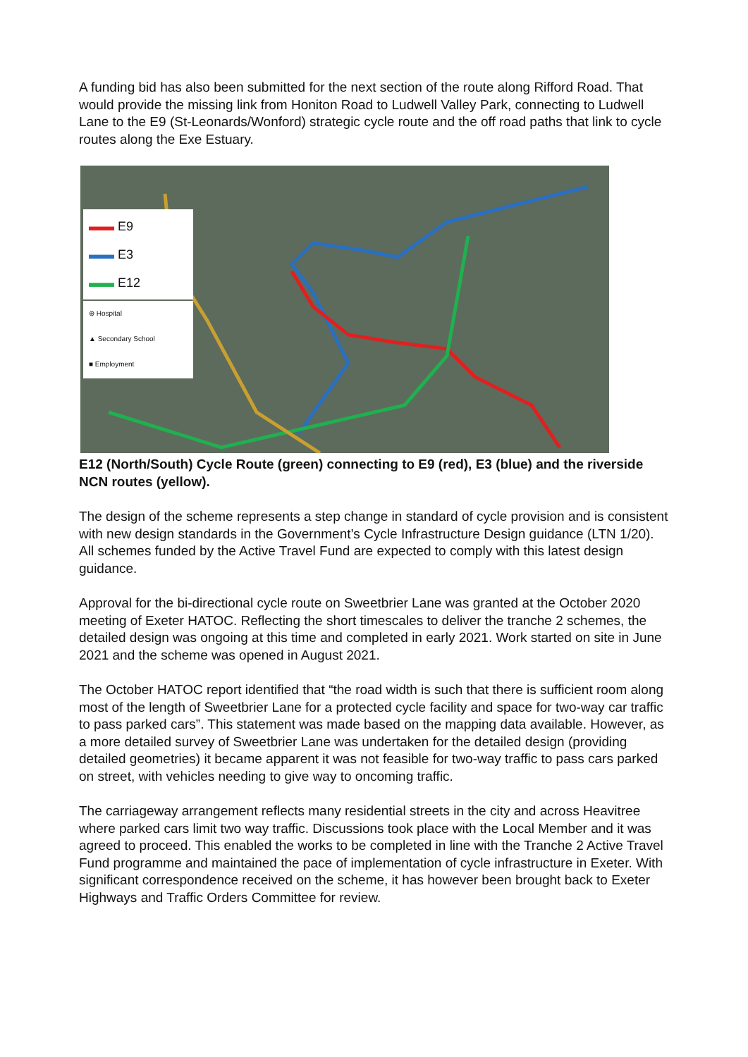A funding bid has also been submitted for the next section of the route along Rifford Road. That would provide the missing link from Honiton Road to Ludwell Valley Park, connecting to Ludwell Lane to the E9 (St-Leonards/Wonford) strategic cycle route and the off road paths that link to cycle routes along the Exe Estuary.
▬▬ E9
▬▬ E3
▬▬ E12
⊕ Hospital
▲ Secondary School
■ Employment
E12 (North/South) Cycle Route (green) connecting to E9 (red), E3 (blue) and the riverside NCN routes (yellow).
The design of the scheme represents a step change in standard of cycle provision and is consistent with new design standards in the Government’s Cycle Infrastructure Design guidance (LTN 1/20). All schemes funded by the Active Travel Fund are expected to comply with this latest design guidance.
Approval for the bi-directional cycle route on Sweetbrier Lane was granted at the October 2020 meeting of Exeter HATOC. Reflecting the short timescales to deliver the tranche 2 schemes, the detailed design was ongoing at this time and completed in early 2021. Work started on site in June 2021 and the scheme was opened in August 2021.
The October HATOC report identified that “the road width is such that there is sufficient room along most of the length of Sweetbrier Lane for a protected cycle facility and space for two-way car traffic to pass parked cars”. This statement was made based on the mapping data available. However, as a more detailed survey of Sweetbrier Lane was undertaken for the detailed design (providing detailed geometries) it became apparent it was not feasible for two-way traffic to pass cars parked on street, with vehicles needing to give way to oncoming traffic.
The carriageway arrangement reflects many residential streets in the city and across Heavitree where parked cars limit two way traffic. Discussions took place with the Local Member and it was agreed to proceed. This enabled the works to be completed in line with the Tranche 2 Active Travel Fund programme and maintained the pace of implementation of cycle infrastructure in Exeter. With significant correspondence received on the scheme, it has however been brought back to Exeter Highways and Traffic Orders Committee for review.